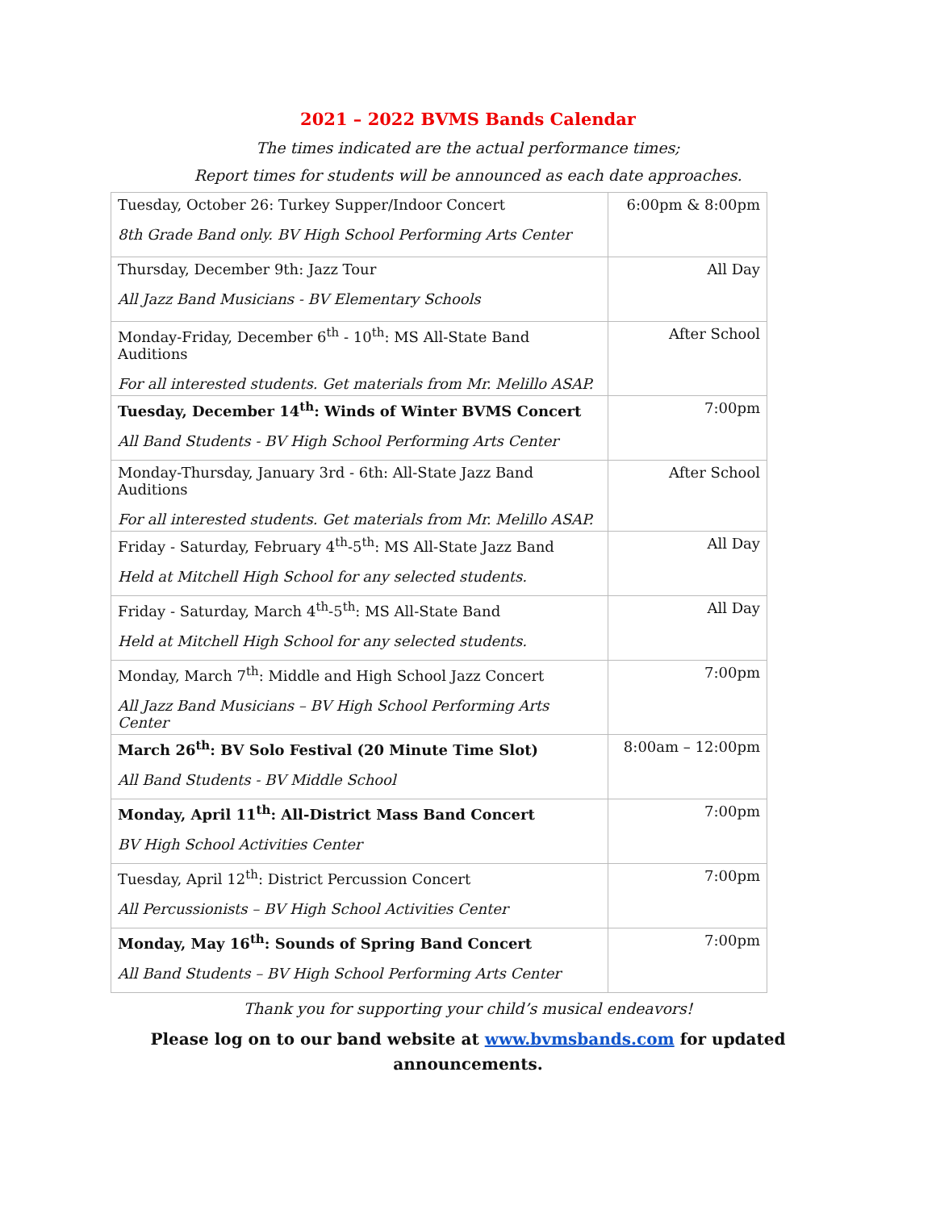2021 – 2022 BVMS Bands Calendar
The times indicated are the actual performance times;
Report times for students will be announced as each date approaches.
| Tuesday, October 26: Turkey Supper/Indoor Concert 8th Grade Band only. BV High School Performing Arts Center | 6:00pm & 8:00pm |
| Thursday, December 9th: Jazz Tour All Jazz Band Musicians - BV Elementary Schools | All Day |
| Monday-Friday, December 6<sup>th</sup> - 10<sup>th</sup>: MS All-State Band Auditions For all interested students. Get materials from Mr. Melillo ASAP. | After School |
| Tuesday, December 14<sup>th</sup>: Winds of Winter BVMS Concert All Band Students - BV High School Performing Arts Center | 7:00pm |
| Monday-Thursday, January 3rd - 6th: All-State Jazz Band Auditions For all interested students. Get materials from Mr. Melillo ASAP. | After School |
| Friday - Saturday, February 4<sup>th</sup>-5<sup>th</sup>: MS All-State Jazz Band Held at Mitchell High School for any selected students. | All Day |
| Friday - Saturday, March 4<sup>th</sup>-5<sup>th</sup>: MS All-State Band Held at Mitchell High School for any selected students. | All Day |
| Monday, March 7<sup>th</sup>: Middle and High School Jazz Concert All Jazz Band Musicians – BV High School Performing Arts Center | 7:00pm |
| March 26<sup>th</sup>: BV Solo Festival (20 Minute Time Slot) All Band Students - BV Middle School | 8:00am – 12:00pm |
| Monday, April 11<sup>th</sup>: All-District Mass Band Concert BV High School Activities Center | 7:00pm |
| Tuesday, April 12<sup>th</sup>: District Percussion Concert All Percussionists – BV High School Activities Center | 7:00pm |
| Monday, May 16<sup>th</sup>: Sounds of Spring Band Concert All Band Students – BV High School Performing Arts Center | 7:00pm |
Thank you for supporting your child’s musical endeavors!
Please log on to our band website at www.bvmsbands.com for updated
announcements.